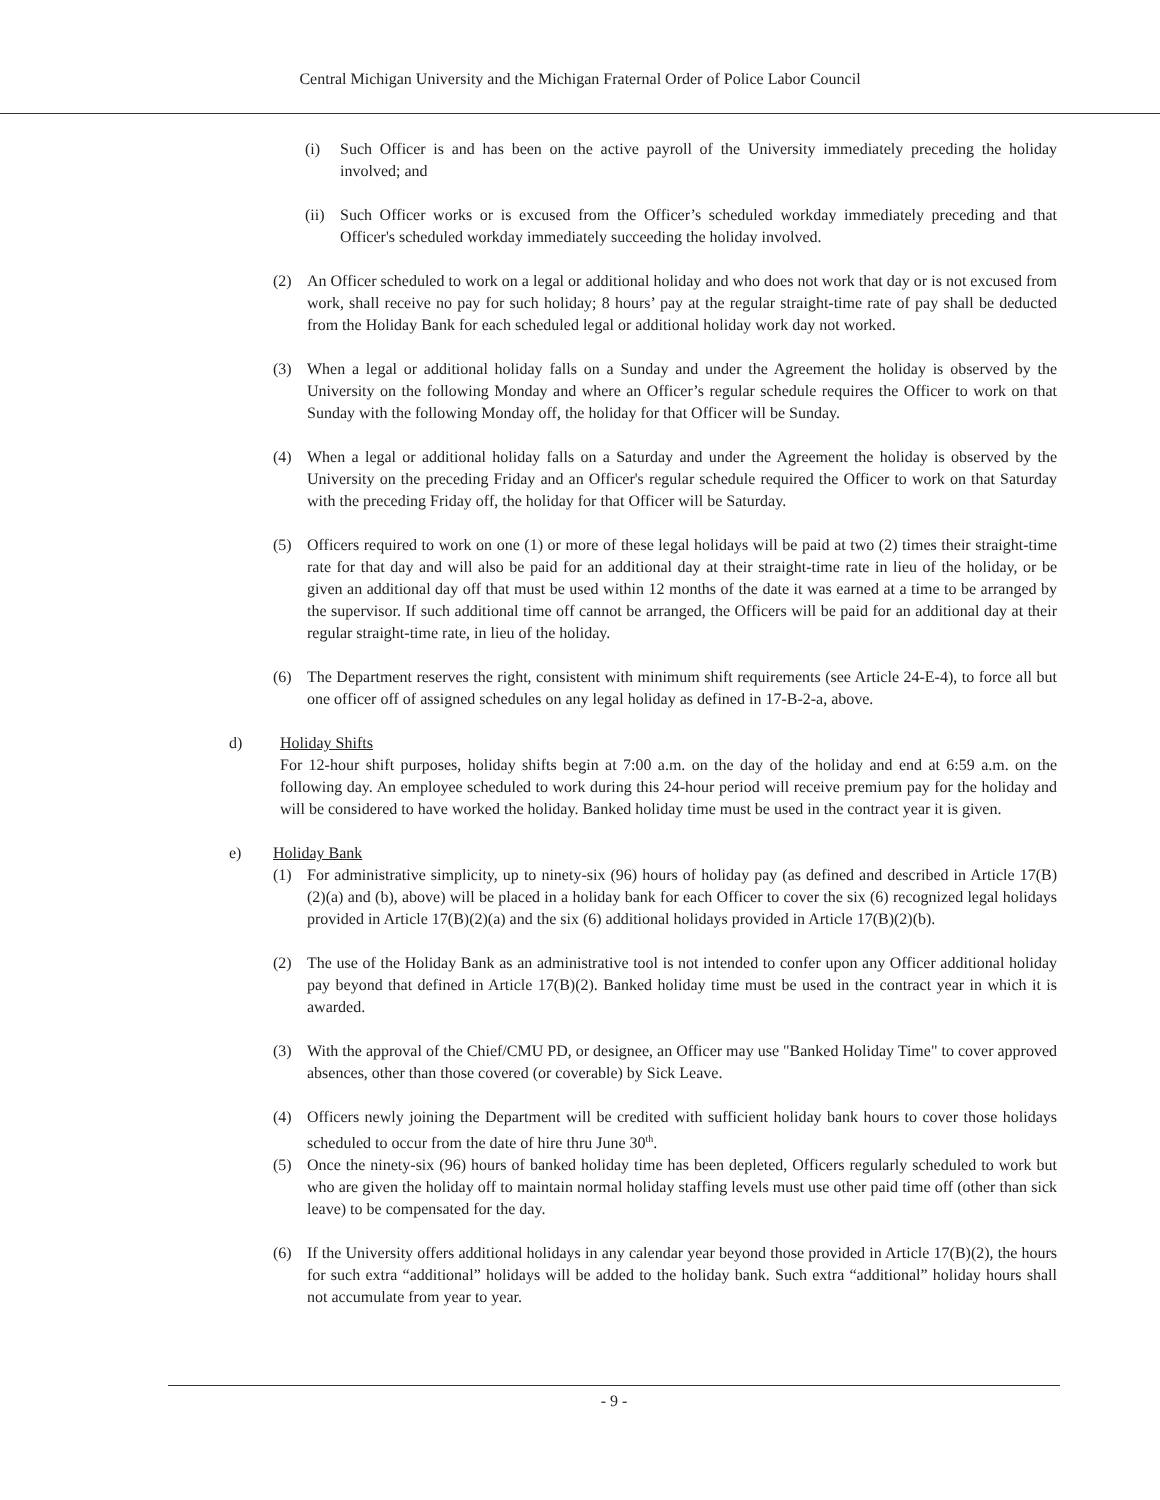Central Michigan University and the Michigan Fraternal Order of Police Labor Council
(i) Such Officer is and has been on the active payroll of the University immediately preceding the holiday involved; and
(ii) Such Officer works or is excused from the Officer’s scheduled workday immediately preceding and that Officer's scheduled workday immediately succeeding the holiday involved.
(2) An Officer scheduled to work on a legal or additional holiday and who does not work that day or is not excused from work, shall receive no pay for such holiday; 8 hours’ pay at the regular straight-time rate of pay shall be deducted from the Holiday Bank for each scheduled legal or additional holiday work day not worked.
(3) When a legal or additional holiday falls on a Sunday and under the Agreement the holiday is observed by the University on the following Monday and where an Officer’s regular schedule requires the Officer to work on that Sunday with the following Monday off, the holiday for that Officer will be Sunday.
(4) When a legal or additional holiday falls on a Saturday and under the Agreement the holiday is observed by the University on the preceding Friday and an Officer's regular schedule required the Officer to work on that Saturday with the preceding Friday off, the holiday for that Officer will be Saturday.
(5) Officers required to work on one (1) or more of these legal holidays will be paid at two (2) times their straight-time rate for that day and will also be paid for an additional day at their straight-time rate in lieu of the holiday, or be given an additional day off that must be used within 12 months of the date it was earned at a time to be arranged by the supervisor. If such additional time off cannot be arranged, the Officers will be paid for an additional day at their regular straight-time rate, in lieu of the holiday.
(6) The Department reserves the right, consistent with minimum shift requirements (see Article 24-E-4), to force all but one officer off of assigned schedules on any legal holiday as defined in 17-B-2-a, above.
d) Holiday Shifts
For 12-hour shift purposes, holiday shifts begin at 7:00 a.m. on the day of the holiday and end at 6:59 a.m. on the following day. An employee scheduled to work during this 24-hour period will receive premium pay for the holiday and will be considered to have worked the holiday. Banked holiday time must be used in the contract year it is given.
e) Holiday Bank
(1) For administrative simplicity, up to ninety-six (96) hours of holiday pay (as defined and described in Article 17(B)(2)(a) and (b), above) will be placed in a holiday bank for each Officer to cover the six (6) recognized legal holidays provided in Article 17(B)(2)(a) and the six (6) additional holidays provided in Article 17(B)(2)(b).
(2) The use of the Holiday Bank as an administrative tool is not intended to confer upon any Officer additional holiday pay beyond that defined in Article 17(B)(2). Banked holiday time must be used in the contract year in which it is awarded.
(3) With the approval of the Chief/CMU PD, or designee, an Officer may use "Banked Holiday Time" to cover approved absences, other than those covered (or coverable) by Sick Leave.
(4) Officers newly joining the Department will be credited with sufficient holiday bank hours to cover those holidays scheduled to occur from the date of hire thru June 30<sup>th</sup>.
(5) Once the ninety-six (96) hours of banked holiday time has been depleted, Officers regularly scheduled to work but who are given the holiday off to maintain normal holiday staffing levels must use other paid time off (other than sick leave) to be compensated for the day.
(6) If the University offers additional holidays in any calendar year beyond those provided in Article 17(B)(2), the hours for such extra “additional” holidays will be added to the holiday bank. Such extra “additional” holiday hours shall not accumulate from year to year.
- 9 -